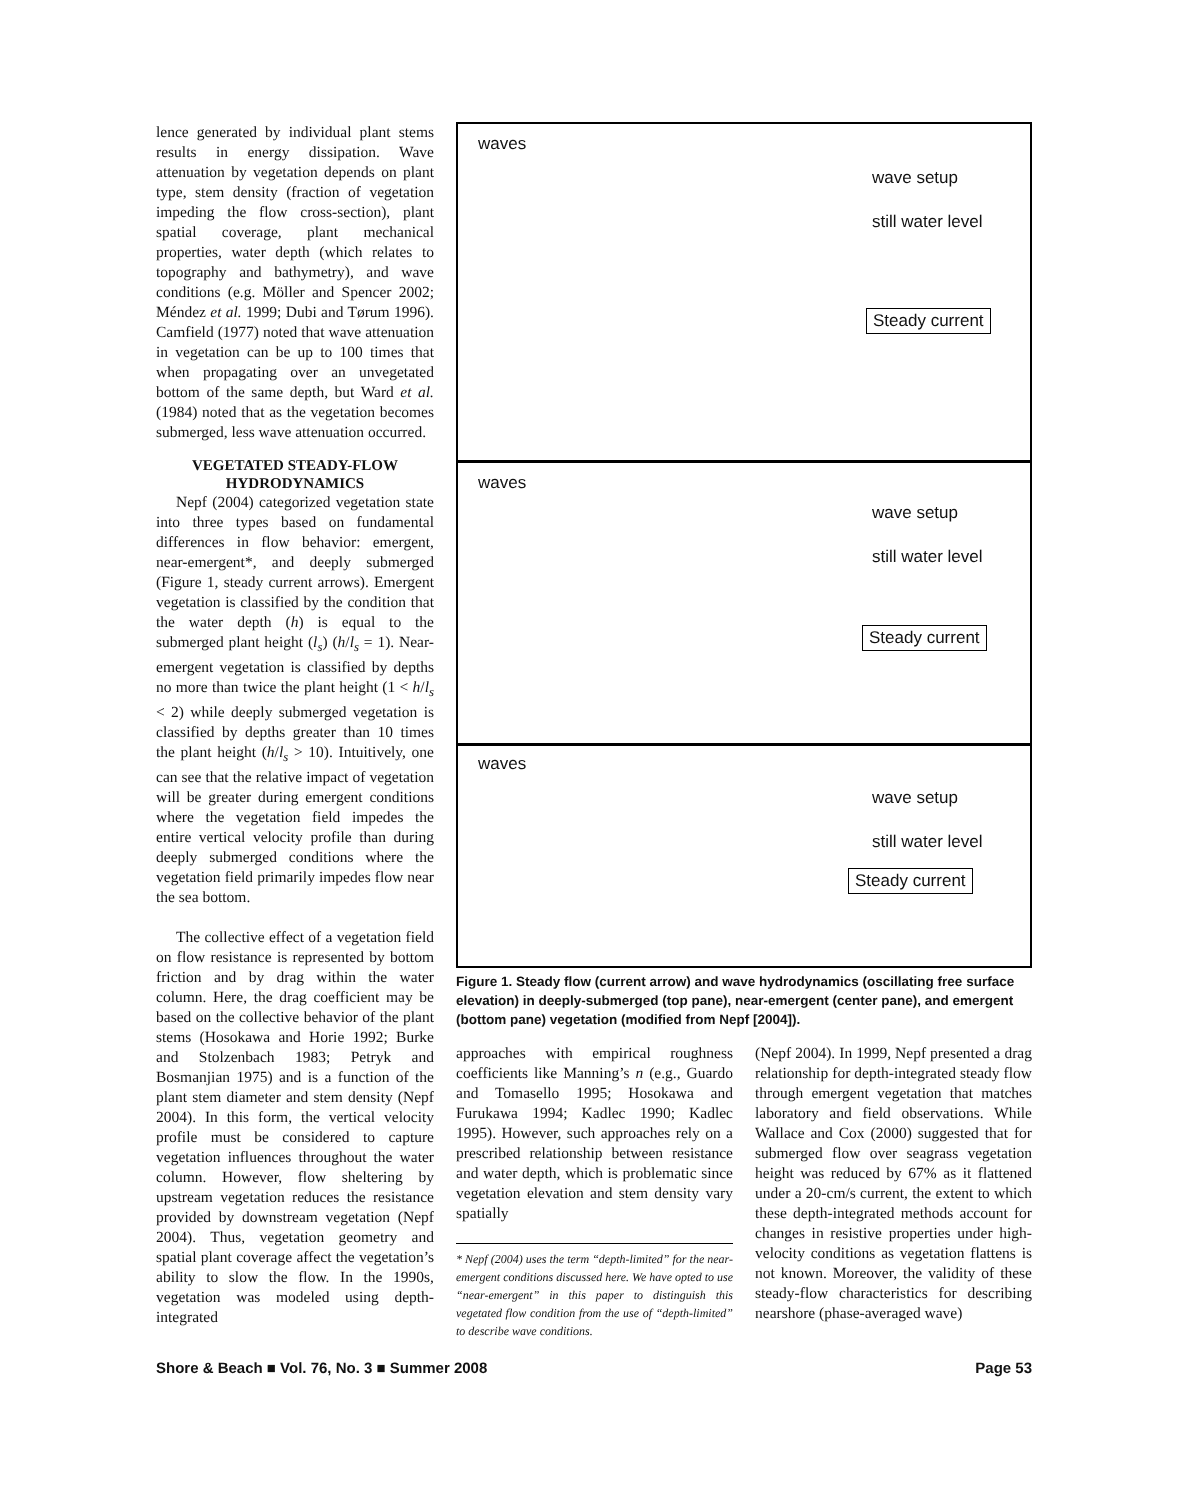lence generated by individual plant stems results in energy dissipation. Wave attenuation by vegetation depends on plant type, stem density (fraction of vegetation impeding the flow cross-section), plant spatial coverage, plant mechanical properties, water depth (which relates to topography and bathymetry), and wave conditions (e.g. Möller and Spencer 2002; Méndez et al. 1999; Dubi and Tørum 1996). Camfield (1977) noted that wave attenuation in vegetation can be up to 100 times that when propagating over an unvegetated bottom of the same depth, but Ward et al. (1984) noted that as the vegetation becomes submerged, less wave attenuation occurred.
VEGETATED STEADY-FLOW HYDRODYNAMICS
Nepf (2004) categorized vegetation state into three types based on fundamental differences in flow behavior: emergent, near-emergent*, and deeply submerged (Figure 1, steady current arrows). Emergent vegetation is classified by the condition that the water depth (h) is equal to the submerged plant height (l<sub>s</sub>) (h/l<sub>s</sub> = 1). Near-emergent vegetation is classified by depths no more than twice the plant height (1 < h/l<sub>s</sub> < 2) while deeply submerged vegetation is classified by depths greater than 10 times the plant height (h/l<sub>s</sub> > 10). Intuitively, one can see that the relative impact of vegetation will be greater during emergent conditions where the vegetation field impedes the entire vertical velocity profile than during deeply submerged conditions where the vegetation field primarily impedes flow near the sea bottom.
The collective effect of a vegetation field on flow resistance is represented by bottom friction and by drag within the water column. Here, the drag coefficient may be based on the collective behavior of the plant stems (Hosokawa and Horie 1992; Burke and Stolzenbach 1983; Petryk and Bosmanjian 1975) and is a function of the plant stem diameter and stem density (Nepf 2004). In this form, the vertical velocity profile must be considered to capture vegetation influences throughout the water column. However, flow sheltering by upstream vegetation reduces the resistance provided by downstream vegetation (Nepf 2004). Thus, vegetation geometry and spatial plant coverage affect the vegetation’s ability to slow the flow. In the 1990s, vegetation was modeled using depth-integrated
waves
wave setup
still water level
Steady current
waves
wave setup
still water level
Steady current
waves
wave setup
still water level
Steady current
Figure 1. Steady flow (current arrow) and wave hydrodynamics (oscillating free surface elevation) in deeply-submerged (top pane), near-emergent (center pane), and emergent (bottom pane) vegetation (modified from Nepf [2004]).
approaches with empirical roughness coefficients like Manning’s n (e.g., Guardo and Tomasello 1995; Hosokawa and Furukawa 1994; Kadlec 1990; Kadlec 1995). However, such approaches rely on a prescribed relationship between resistance and water depth, which is problematic since vegetation elevation and stem density vary spatially
* Nepf (2004) uses the term “depth-limited” for the near-emergent conditions discussed here. We have opted to use “near-emergent” in this paper to distinguish this vegetated flow condition from the use of “depth-limited” to describe wave conditions.
(Nepf 2004). In 1999, Nepf presented a drag relationship for depth-integrated steady flow through emergent vegetation that matches laboratory and field observations. While Wallace and Cox (2000) suggested that for submerged flow over seagrass vegetation height was reduced by 67% as it flattened under a 20-cm/s current, the extent to which these depth-integrated methods account for changes in resistive properties under high-velocity conditions as vegetation flattens is not known. Moreover, the validity of these steady-flow characteristics for describing nearshore (phase-averaged wave)
Shore & Beach ■ Vol. 76, No. 3 ■ Summer 2008 Page 53